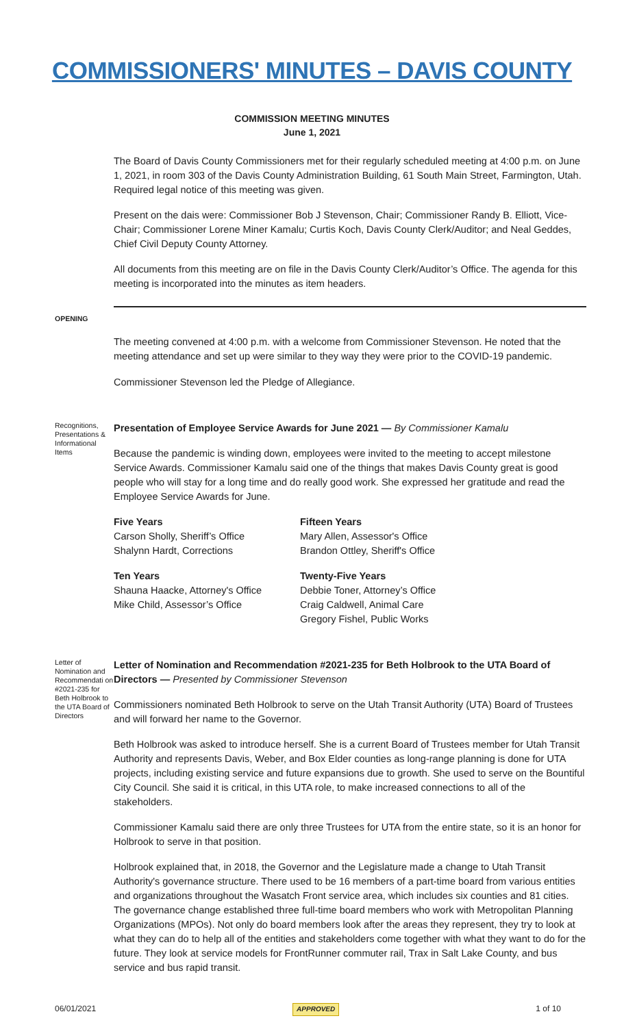COMMISSIONERS' MINUTES – DAVIS COUNTY
COMMISSION MEETING MINUTES
June 1, 2021
The Board of Davis County Commissioners met for their regularly scheduled meeting at 4:00 p.m. on June 1, 2021, in room 303 of the Davis County Administration Building, 61 South Main Street, Farmington, Utah. Required legal notice of this meeting was given.
Present on the dais were: Commissioner Bob J Stevenson, Chair; Commissioner Randy B. Elliott, Vice-Chair; Commissioner Lorene Miner Kamalu; Curtis Koch, Davis County Clerk/Auditor; and Neal Geddes, Chief Civil Deputy County Attorney.
All documents from this meeting are on file in the Davis County Clerk/Auditor’s Office. The agenda for this meeting is incorporated into the minutes as item headers.
OPENING
The meeting convened at 4:00 p.m. with a welcome from Commissioner Stevenson. He noted that the meeting attendance and set up were similar to they way they were prior to the COVID-19 pandemic.
Commissioner Stevenson led the Pledge of Allegiance.
Recognitions, Presentations & Informational Items
Presentation of Employee Service Awards for June 2021 — By Commissioner Kamalu
Because the pandemic is winding down, employees were invited to the meeting to accept milestone Service Awards. Commissioner Kamalu said one of the things that makes Davis County great is good people who will stay for a long time and do really good work. She expressed her gratitude and read the Employee Service Awards for June.
Five Years
Carson Sholly, Sheriff’s Office
Shalynn Hardt, Corrections
Fifteen Years
Mary Allen, Assessor's Office
Brandon Ottley, Sheriff's Office
Ten Years
Shauna Haacke, Attorney's Office
Mike Child, Assessor’s Office
Twenty-Five Years
Debbie Toner, Attorney’s Office
Craig Caldwell, Animal Care
Gregory Fishel, Public Works
Letter of Nomination and Recommendati on #2021-235 for Beth Holbrook to the UTA Board of Directors
Letter of Nomination and Recommendation #2021-235 for Beth Holbrook to the UTA Board of Directors — Presented by Commissioner Stevenson
Commissioners nominated Beth Holbrook to serve on the Utah Transit Authority (UTA) Board of Trustees and will forward her name to the Governor.
Beth Holbrook was asked to introduce herself. She is a current Board of Trustees member for Utah Transit Authority and represents Davis, Weber, and Box Elder counties as long-range planning is done for UTA projects, including existing service and future expansions due to growth. She used to serve on the Bountiful City Council. She said it is critical, in this UTA role, to make increased connections to all of the stakeholders.
Commissioner Kamalu said there are only three Trustees for UTA from the entire state, so it is an honor for Holbrook to serve in that position.
Holbrook explained that, in 2018, the Governor and the Legislature made a change to Utah Transit Authority's governance structure. There used to be 16 members of a part-time board from various entities and organizations throughout the Wasatch Front service area, which includes six counties and 81 cities. The governance change established three full-time board members who work with Metropolitan Planning Organizations (MPOs). Not only do board members look after the areas they represent, they try to look at what they can do to help all of the entities and stakeholders come together with what they want to do for the future. They look at service models for FrontRunner commuter rail, Trax in Salt Lake County, and bus service and bus rapid transit.
06/01/2021 APPROVED 1 of 10